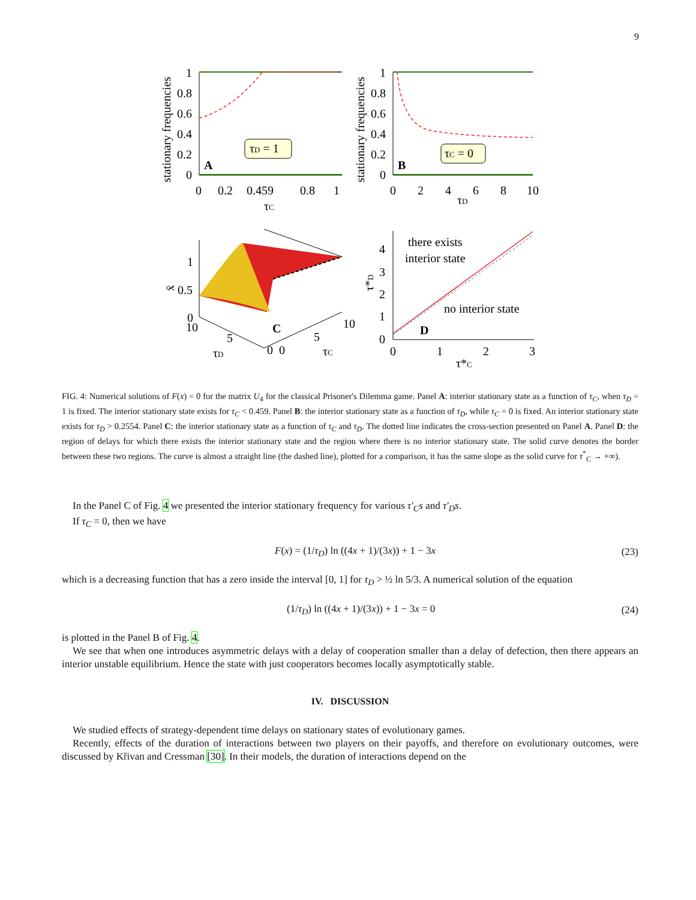9
τD = 1
A
1
0.8
0.6
0.4
0.2
0
0
0.2
0.459
0.8
1
τC
stationary frequencies
τC = 0
B
1
0.8
0.6
0.4
0.2
0
0
2
4
6
8
10
τD
stationary frequencies
1
0.5
0
x̄
10
5
0
0
5
10
C
τD
τC
there exists
interior state
no interior state
D
4
3
2
1
0
0
1
2
3
τ*C
τ*D
FIG. 4: Numerical solutions of F(x) = 0 for the matrix U<sub>4</sub> for the classical Prisoner's Dilemma game. Panel A: interior stationary state as a function of τ<sub>C</sub>, when τ<sub>D</sub> = 1 is fixed. The interior stationary state exists for τ<sub>C</sub> < 0.459. Panel B: the interior stationary state as a function of τ<sub>D</sub>, while τ<sub>C</sub> = 0 is fixed. An interior stationary state exists for τ<sub>D</sub> > 0.2554. Panel C: the interior stationary state as a function of τ<sub>C</sub> and τ<sub>D</sub>. The dotted line indicates the cross-section presented on Panel A. Panel D: the region of delays for which there exists the interior stationary state and the region where there is no interior stationary state. The solid curve denotes the border between these two regions. The curve is almost a straight line (the dashed line), plotted for a comparison, it has the same slope as the solid curve for τ<sup>*</sup><sub>C</sub> → +∞).
In the Panel C of Fig. 4 we presented the interior stationary frequency for various τ′<sub>C</sub>s and τ′<sub>D</sub>s.
If τ<sub>C</sub> = 0, then we have
F(x) = (1/τ<sub>D</sub>) ln ((4x + 1)/(3x)) + 1 − 3x (23)
which is a decreasing function that has a zero inside the interval [0, 1] for τ<sub>D</sub> > ½ ln 5/3. A numerical solution of the equation
(1/τ<sub>D</sub>) ln ((4x + 1)/(3x)) + 1 − 3x = 0 (24)
is plotted in the Panel B of Fig. 4.
We see that when one introduces asymmetric delays with a delay of cooperation smaller than a delay of defection, then there appears an interior unstable equilibrium. Hence the state with just cooperators becomes locally asymptotically stable.
IV. DISCUSSION
We studied effects of strategy-dependent time delays on stationary states of evolutionary games.
Recently, effects of the duration of interactions between two players on their payoffs, and therefore on evolutionary outcomes, were discussed by Křivan and Cressman [30]. In their models, the duration of interactions depend on the